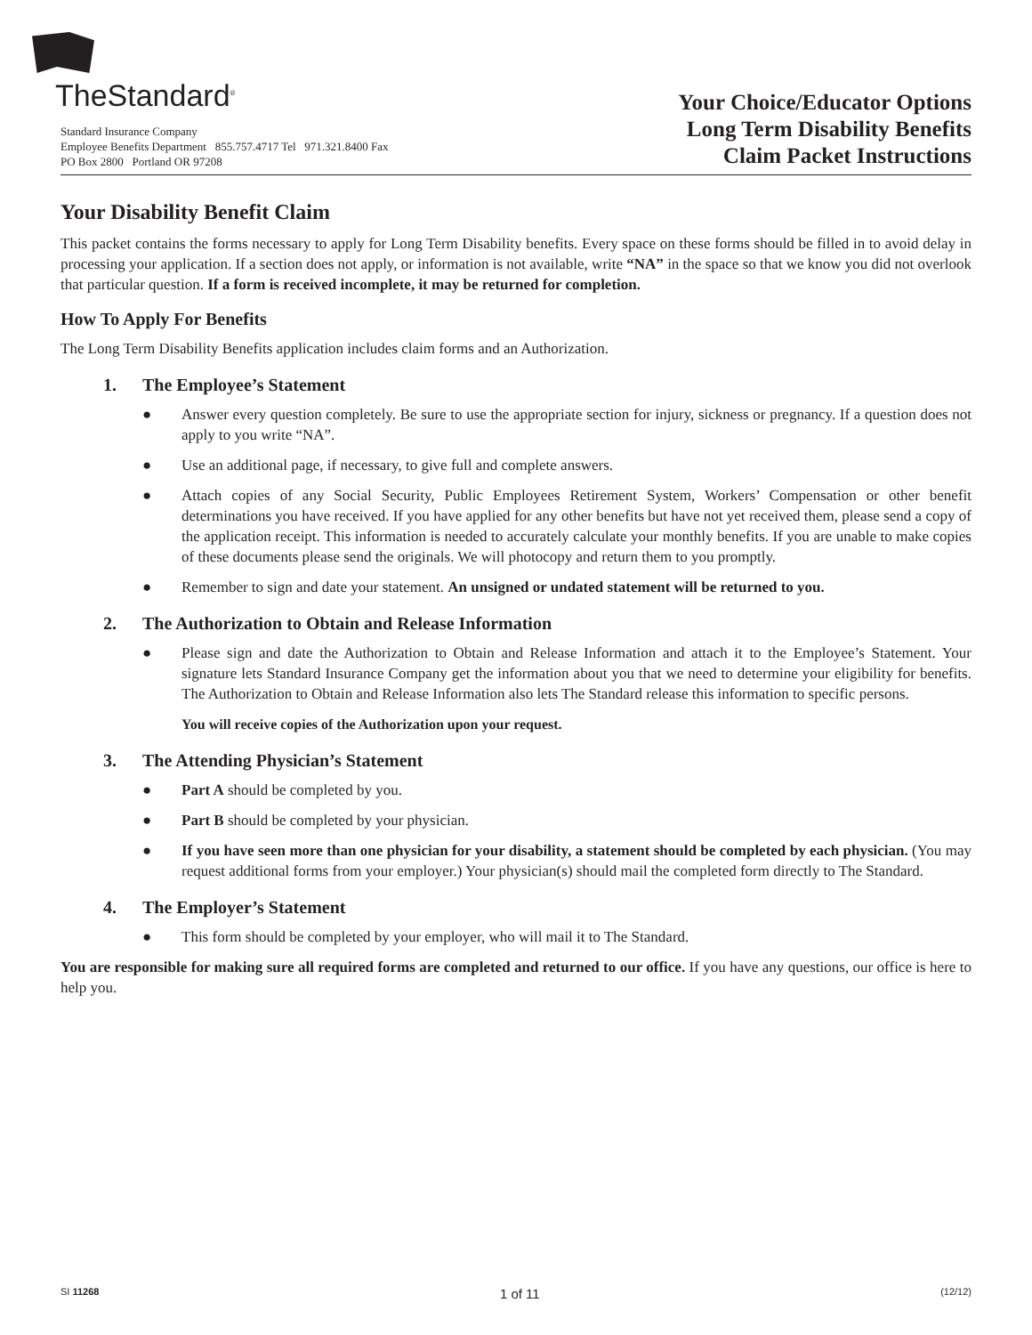TheStandard<sup>®</sup>
Standard Insurance Company
Employee Benefits Department 855.757.4717 Tel 971.321.8400 Fax
PO Box 2800 Portland OR 97208
Your Choice/Educator Options
Long Term Disability Benefits
Claim Packet Instructions
Your Disability Benefit Claim
This packet contains the forms necessary to apply for Long Term Disability benefits. Every space on these forms should be filled in to avoid delay in processing your application. If a section does not apply, or information is not available, write “NA” in the space so that we know you did not overlook that particular question. If a form is received incomplete, it may be returned for completion.
How To Apply For Benefits
The Long Term Disability Benefits application includes claim forms and an Authorization.
1. The Employee’s Statement
● Answer every question completely. Be sure to use the appropriate section for injury, sickness or pregnancy. If a question does not apply to you write “NA”.
● Use an additional page, if necessary, to give full and complete answers.
● Attach copies of any Social Security, Public Employees Retirement System, Workers’ Compensation or other benefit determinations you have received. If you have applied for any other benefits but have not yet received them, please send a copy of the application receipt. This information is needed to accurately calculate your monthly benefits. If you are unable to make copies of these documents please send the originals. We will photocopy and return them to you promptly.
● Remember to sign and date your statement. An unsigned or undated statement will be returned to you.
2. The Authorization to Obtain and Release Information
● Please sign and date the Authorization to Obtain and Release Information and attach it to the Employee’s Statement. Your signature lets Standard Insurance Company get the information about you that we need to determine your eligibility for benefits. The Authorization to Obtain and Release Information also lets The Standard release this information to specific persons.
You will receive copies of the Authorization upon your request.
3. The Attending Physician’s Statement
● Part A should be completed by you.
● Part B should be completed by your physician.
● If you have seen more than one physician for your disability, a statement should be completed by each physician. (You may request additional forms from your employer.) Your physician(s) should mail the completed form directly to The Standard.
4. The Employer’s Statement
● This form should be completed by your employer, who will mail it to The Standard.
You are responsible for making sure all required forms are completed and returned to our office. If you have any questions, our office is here to help you.
SI 11268 1 of 11 (12/12)